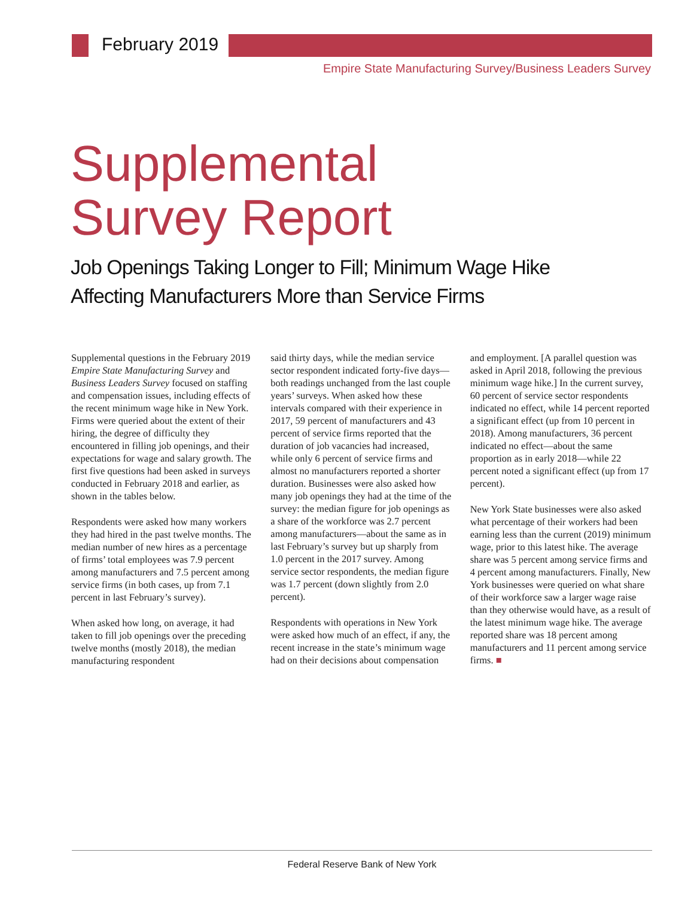February 2019
Empire State Manufacturing Survey/Business Leaders Survey
Supplemental
Survey Report
Job Openings Taking Longer to Fill; Minimum Wage Hike
Affecting Manufacturers More than Service Firms
Supplemental questions in the February 2019 Empire State Manufacturing Survey and Business Leaders Survey focused on staffing and compensation issues, including effects of the recent minimum wage hike in New York. Firms were queried about the extent of their hiring, the degree of difficulty they encountered in filling job openings, and their expectations for wage and salary growth. The first five questions had been asked in surveys conducted in February 2018 and earlier, as shown in the tables below.
Respondents were asked how many workers they had hired in the past twelve months. The median number of new hires as a percentage of firms’ total employees was 7.9 percent among manufacturers and 7.5 percent among service firms (in both cases, up from 7.1 percent in last February’s survey).
When asked how long, on average, it had taken to fill job openings over the preceding twelve months (mostly 2018), the median manufacturing respondent
said thirty days, while the median service sector respondent indicated forty-five days—both readings unchanged from the last couple years’ surveys. When asked how these intervals compared with their experience in 2017, 59 percent of manufacturers and 43 percent of service firms reported that the duration of job vacancies had increased, while only 6 percent of service firms and almost no manufacturers reported a shorter duration. Businesses were also asked how many job openings they had at the time of the survey: the median figure for job openings as a share of the workforce was 2.7 percent among manufacturers—about the same as in last February’s survey but up sharply from 1.0 percent in the 2017 survey. Among service sector respondents, the median figure was 1.7 percent (down slightly from 2.0 percent).
Respondents with operations in New York were asked how much of an effect, if any, the recent increase in the state’s minimum wage had on their decisions about compensation
and employment. [A parallel question was asked in April 2018, following the previous minimum wage hike.] In the current survey, 60 percent of service sector respondents indicated no effect, while 14 percent reported a significant effect (up from 10 percent in 2018). Among manufacturers, 36 percent indicated no effect—about the same proportion as in early 2018—while 22 percent noted a significant effect (up from 17 percent).
New York State businesses were also asked what percentage of their workers had been earning less than the current (2019) minimum wage, prior to this latest hike. The average share was 5 percent among service firms and 4 percent among manufacturers. Finally, New York businesses were queried on what share of their workforce saw a larger wage raise than they otherwise would have, as a result of the latest minimum wage hike. The average reported share was 18 percent among manufacturers and 11 percent among service firms. ■
Federal Reserve Bank of New York